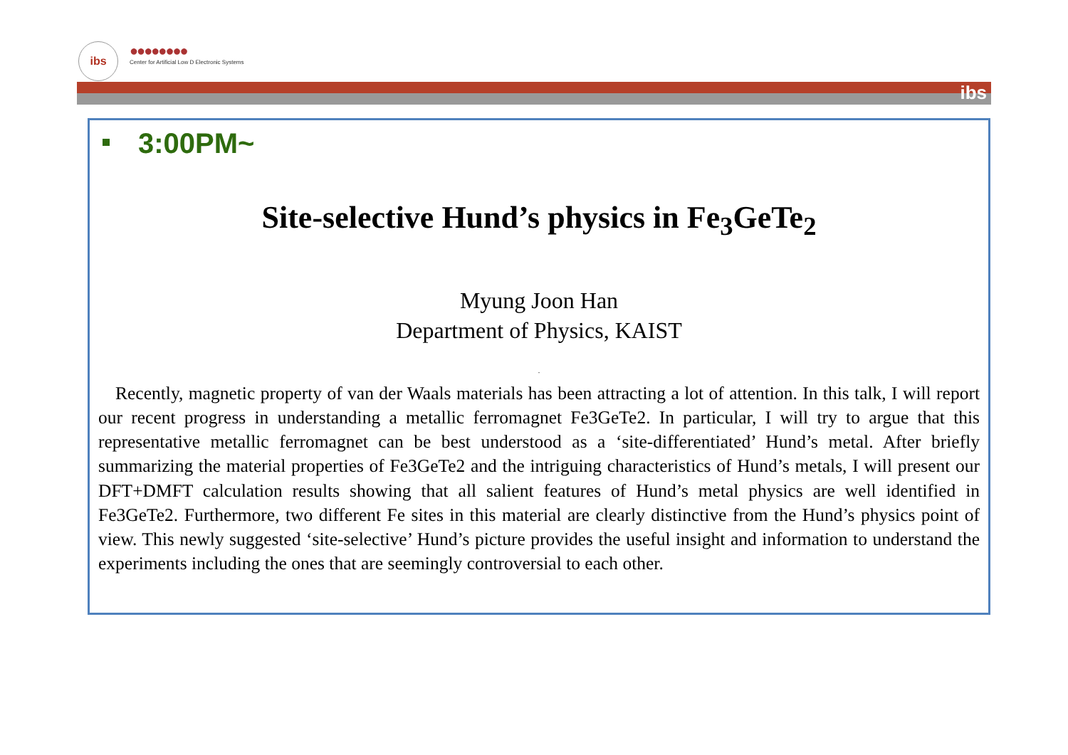ibs
●●●●●●●●
Center for Artificial Low D Electronic Systems
ibs
3:00PM~
Site-selective Hund’s physics in Fe<sub>3</sub>GeTe<sub>2</sub>
Myung Joon Han
Department of Physics, KAIST
.
Recently, magnetic property of van der Waals materials has been attracting a lot of attention. In this talk, I will report our recent progress in understanding a metallic ferromagnet Fe3GeTe2. In particular, I will try to argue that this representative metallic ferromagnet can be best understood as a ‘site-differentiated’ Hund’s metal. After briefly summarizing the material properties of Fe3GeTe2 and the intriguing characteristics of Hund’s metals, I will present our DFT+DMFT calculation results showing that all salient features of Hund’s metal physics are well identified in Fe3GeTe2. Furthermore, two different Fe sites in this material are clearly distinctive from the Hund’s physics point of view. This newly suggested ‘site-selective’ Hund’s picture provides the useful insight and information to understand the experiments including the ones that are seemingly controversial to each other.